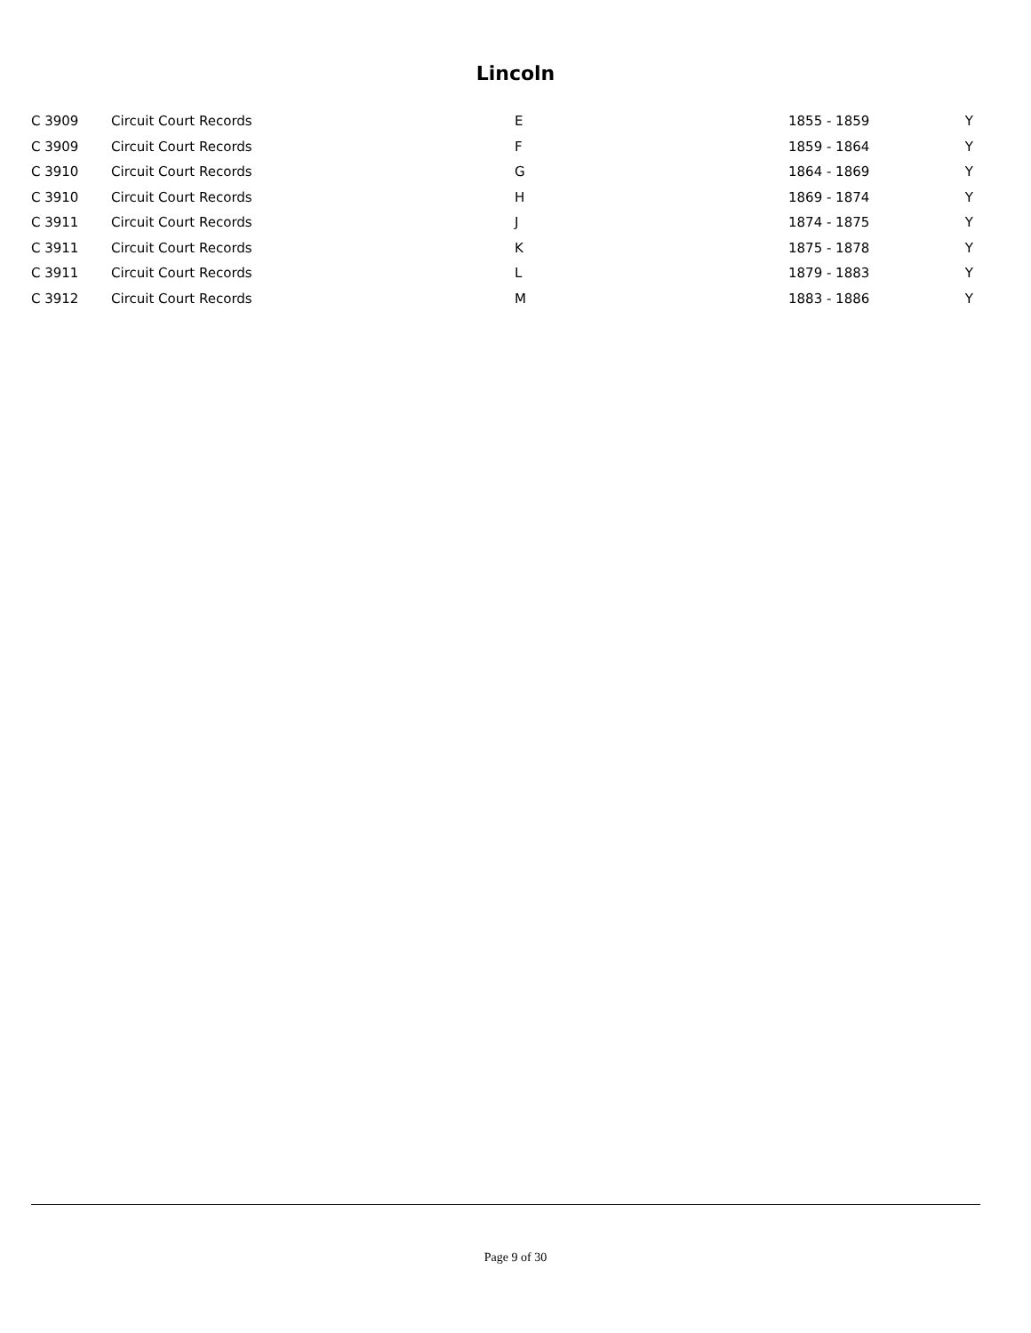Lincoln
| C 3909 | Circuit Court Records | E | 1855 - 1859 | Y |
| C 3909 | Circuit Court Records | F | 1859 - 1864 | Y |
| C 3910 | Circuit Court Records | G | 1864 - 1869 | Y |
| C 3910 | Circuit Court Records | H | 1869 - 1874 | Y |
| C 3911 | Circuit Court Records | J | 1874 - 1875 | Y |
| C 3911 | Circuit Court Records | K | 1875 - 1878 | Y |
| C 3911 | Circuit Court Records | L | 1879 - 1883 | Y |
| C 3912 | Circuit Court Records | M | 1883 - 1886 | Y |
Page 9 of 30